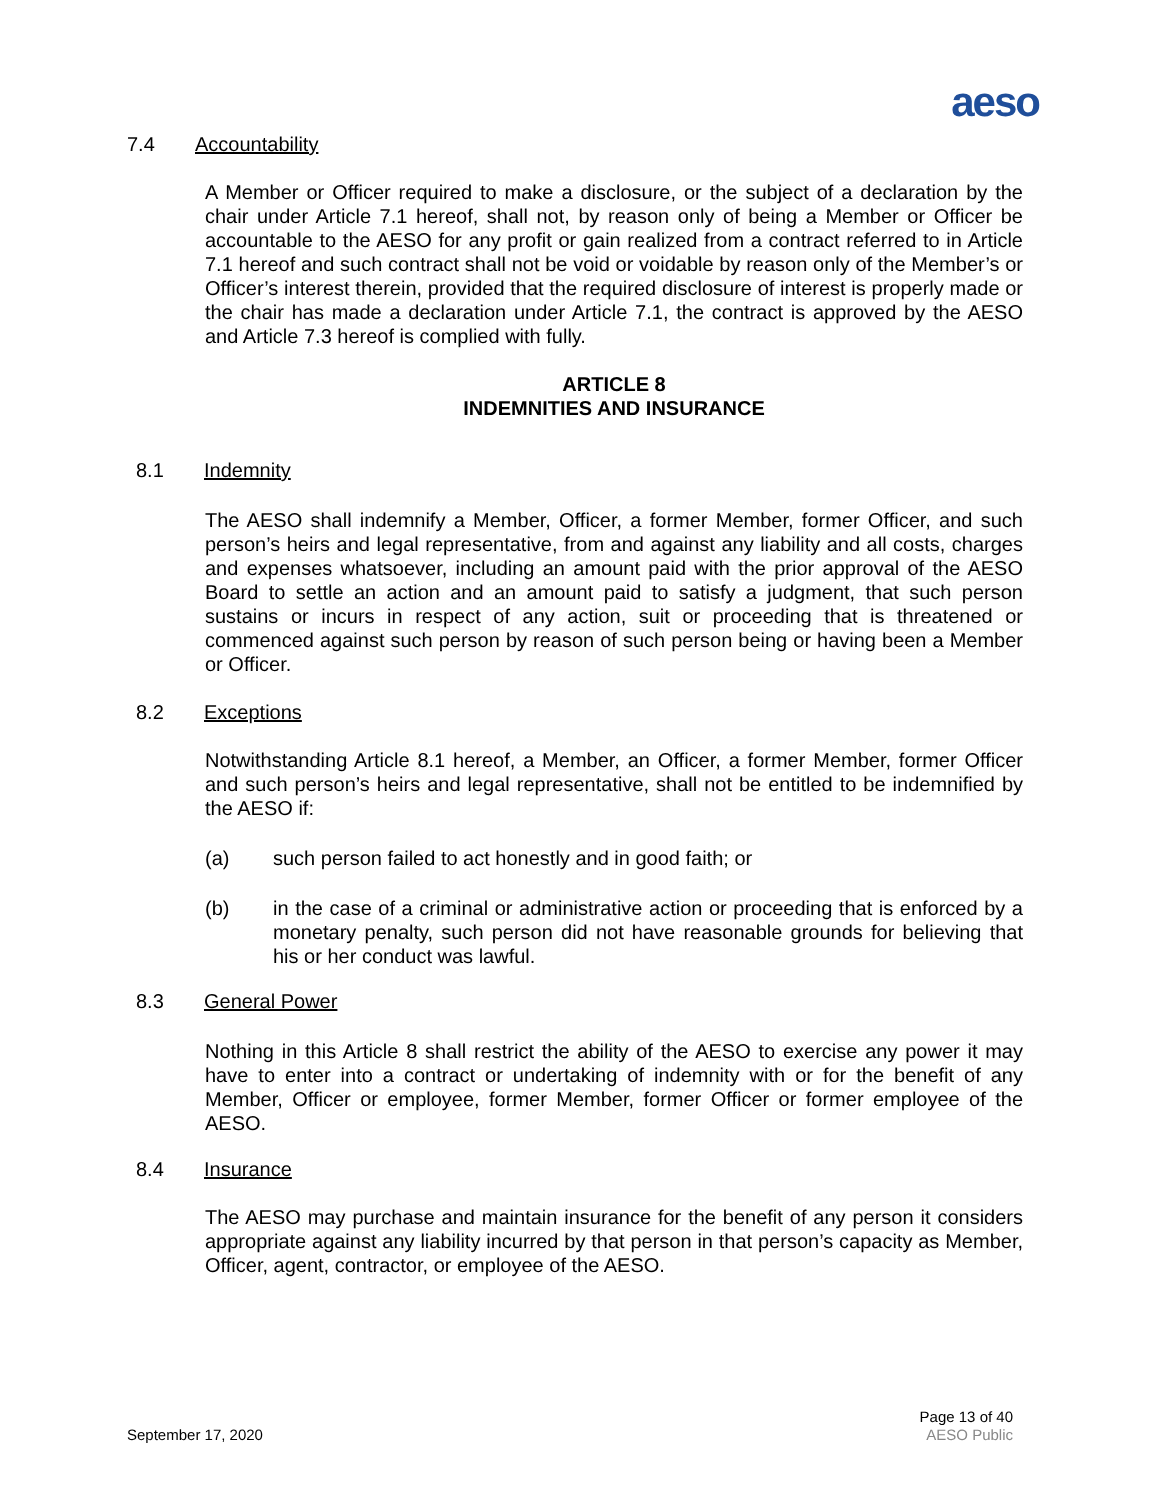aeso
7.4 Accountability
A Member or Officer required to make a disclosure, or the subject of a declaration by the chair under Article 7.1 hereof, shall not, by reason only of being a Member or Officer be accountable to the AESO for any profit or gain realized from a contract referred to in Article 7.1 hereof and such contract shall not be void or voidable by reason only of the Member’s or Officer’s interest therein, provided that the required disclosure of interest is properly made or the chair has made a declaration under Article 7.1, the contract is approved by the AESO and Article 7.3 hereof is complied with fully.
ARTICLE 8
INDEMNITIES AND INSURANCE
8.1 Indemnity
The AESO shall indemnify a Member, Officer, a former Member, former Officer, and such person’s heirs and legal representative, from and against any liability and all costs, charges and expenses whatsoever, including an amount paid with the prior approval of the AESO Board to settle an action and an amount paid to satisfy a judgment, that such person sustains or incurs in respect of any action, suit or proceeding that is threatened or commenced against such person by reason of such person being or having been a Member or Officer.
8.2 Exceptions
Notwithstanding Article 8.1 hereof, a Member, an Officer, a former Member, former Officer and such person’s heirs and legal representative, shall not be entitled to be indemnified by the AESO if:
(a) such person failed to act honestly and in good faith; or
(b) in the case of a criminal or administrative action or proceeding that is enforced by a monetary penalty, such person did not have reasonable grounds for believing that his or her conduct was lawful.
8.3 General Power
Nothing in this Article 8 shall restrict the ability of the AESO to exercise any power it may have to enter into a contract or undertaking of indemnity with or for the benefit of any Member, Officer or employee, former Member, former Officer or former employee of the AESO.
8.4 Insurance
The AESO may purchase and maintain insurance for the benefit of any person it considers appropriate against any liability incurred by that person in that person’s capacity as Member, Officer, agent, contractor, or employee of the AESO.
September 17, 2020 Page 13 of 40
AESO Public